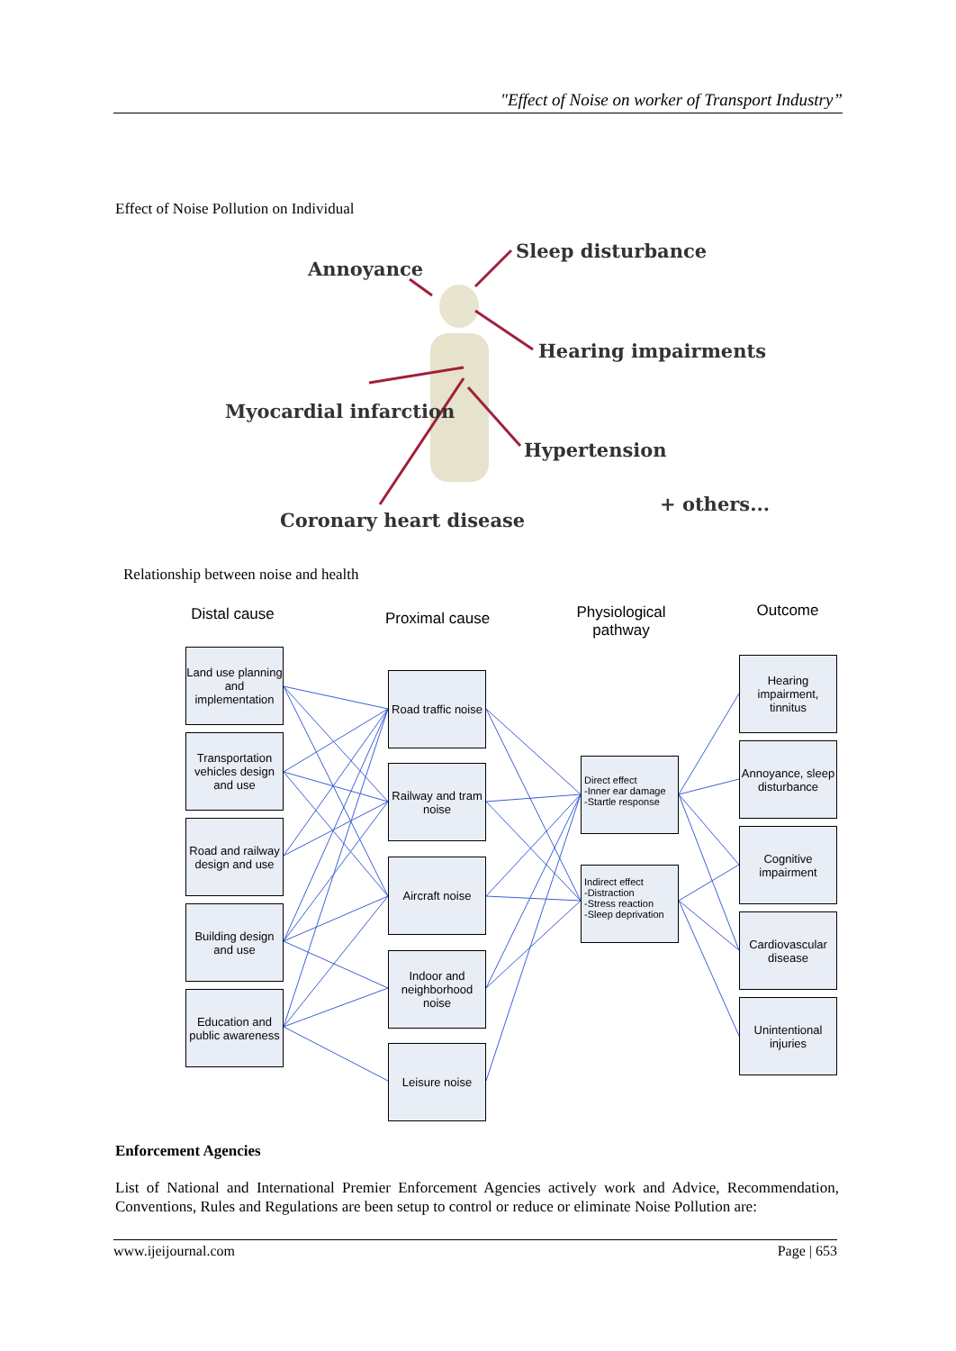"Effect of Noise on worker of Transport Industry”
Effect of Noise Pollution on Individual
Annoyance
Sleep disturbance
Hearing impairments
Myocardial infarction
Hypertension
+ others...
Coronary heart disease
Relationship between noise and health
Distal cause
Proximal cause
Physiological pathway
Outcome
Land use planning and implementation
Transportation vehicles design and use
Road and railway design and use
Building design and use
Education and public awareness
Road traffic noise
Railway and tram noise
Aircraft noise
Indoor and neighborhood noise
Leisure noise
Direct effect
-Inner ear damage
-Startle response
Indirect effect
-Distraction
-Stress reaction
-Sleep deprivation
Hearing impairment, tinnitus
Annoyance, sleep disturbance
Cognitive impairment
Cardiovascular disease
Unintentional injuries
Enforcement Agencies
List of National and International Premier Enforcement Agencies actively work and Advice, Recommendation, Conventions, Rules and Regulations are been setup to control or reduce or eliminate Noise Pollution are:
www.ijeijournal.com Page | 653